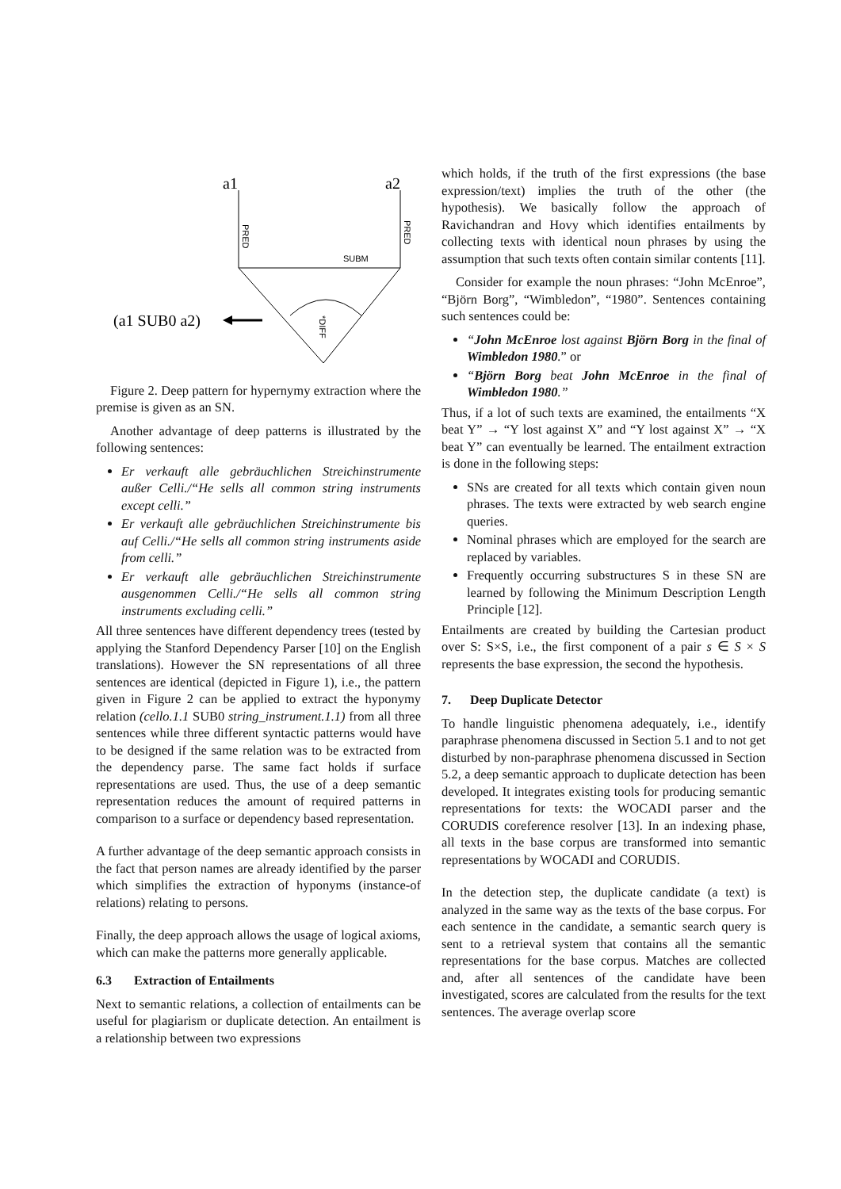a1
a2
PRED
PRED
SUBM
*DIFF
(a1 SUB0 a2)
Figure 2. Deep pattern for hypernymy extraction where the premise is given as an SN.
Another advantage of deep patterns is illustrated by the following sentences:
Er verkauft alle gebräuchlichen Streichinstrumente außer Celli./“He sells all common string instruments except celli.”
Er verkauft alle gebräuchlichen Streichinstrumente bis auf Celli./“He sells all common string instruments aside from celli.”
Er verkauft alle gebräuchlichen Streichinstrumente ausgenommen Celli./“He sells all common string instruments excluding celli.”
All three sentences have different dependency trees (tested by applying the Stanford Dependency Parser [10] on the English translations). However the SN representations of all three sentences are identical (depicted in Figure 1), i.e., the pattern given in Figure 2 can be applied to extract the hyponymy relation (cello.1.1 SUB0 string_instrument.1.1) from all three sentences while three different syntactic patterns would have to be designed if the same relation was to be extracted from the dependency parse. The same fact holds if surface representations are used. Thus, the use of a deep semantic representation reduces the amount of required patterns in comparison to a surface or dependency based representation.
A further advantage of the deep semantic approach consists in the fact that person names are already identified by the parser which simplifies the extraction of hyponyms (instance-of relations) relating to persons.
Finally, the deep approach allows the usage of logical axioms, which can make the patterns more generally applicable.
6.3 Extraction of Entailments
Next to semantic relations, a collection of entailments can be useful for plagiarism or duplicate detection. An entailment is a relationship between two expressions
which holds, if the truth of the first expressions (the base expression/text) implies the truth of the other (the hypothesis). We basically follow the approach of Ravichandran and Hovy which identifies entailments by collecting texts with identical noun phrases by using the assumption that such texts often contain similar contents [11].
Consider for example the noun phrases: “John McEnroe”, “Björn Borg”, “Wimbledon”, “1980”. Sentences containing such sentences could be:
“John McEnroe lost against Björn Borg in the final of Wimbledon 1980.” or
“Björn Borg beat John McEnroe in the final of Wimbledon 1980.”
Thus, if a lot of such texts are examined, the entailments “X beat Y” → “Y lost against X” and “Y lost against X” → “X beat Y” can eventually be learned. The entailment extraction is done in the following steps:
SNs are created for all texts which contain given noun phrases. The texts were extracted by web search engine queries.
Nominal phrases which are employed for the search are replaced by variables.
Frequently occurring substructures S in these SN are learned by following the Minimum Description Length Principle [12].
Entailments are created by building the Cartesian product over S: S×S, i.e., the first component of a pair s ∈ S × S represents the base expression, the second the hypothesis.
7. Deep Duplicate Detector
To handle linguistic phenomena adequately, i.e., identify paraphrase phenomena discussed in Section 5.1 and to not get disturbed by non-paraphrase phenomena discussed in Section 5.2, a deep semantic approach to duplicate detection has been developed. It integrates existing tools for producing semantic representations for texts: the WOCADI parser and the CORUDIS coreference resolver [13]. In an indexing phase, all texts in the base corpus are transformed into semantic representations by WOCADI and CORUDIS.
In the detection step, the duplicate candidate (a text) is analyzed in the same way as the texts of the base corpus. For each sentence in the candidate, a semantic search query is sent to a retrieval system that contains all the semantic representations for the base corpus. Matches are collected and, after all sentences of the candidate have been investigated, scores are calculated from the results for the text sentences. The average overlap score